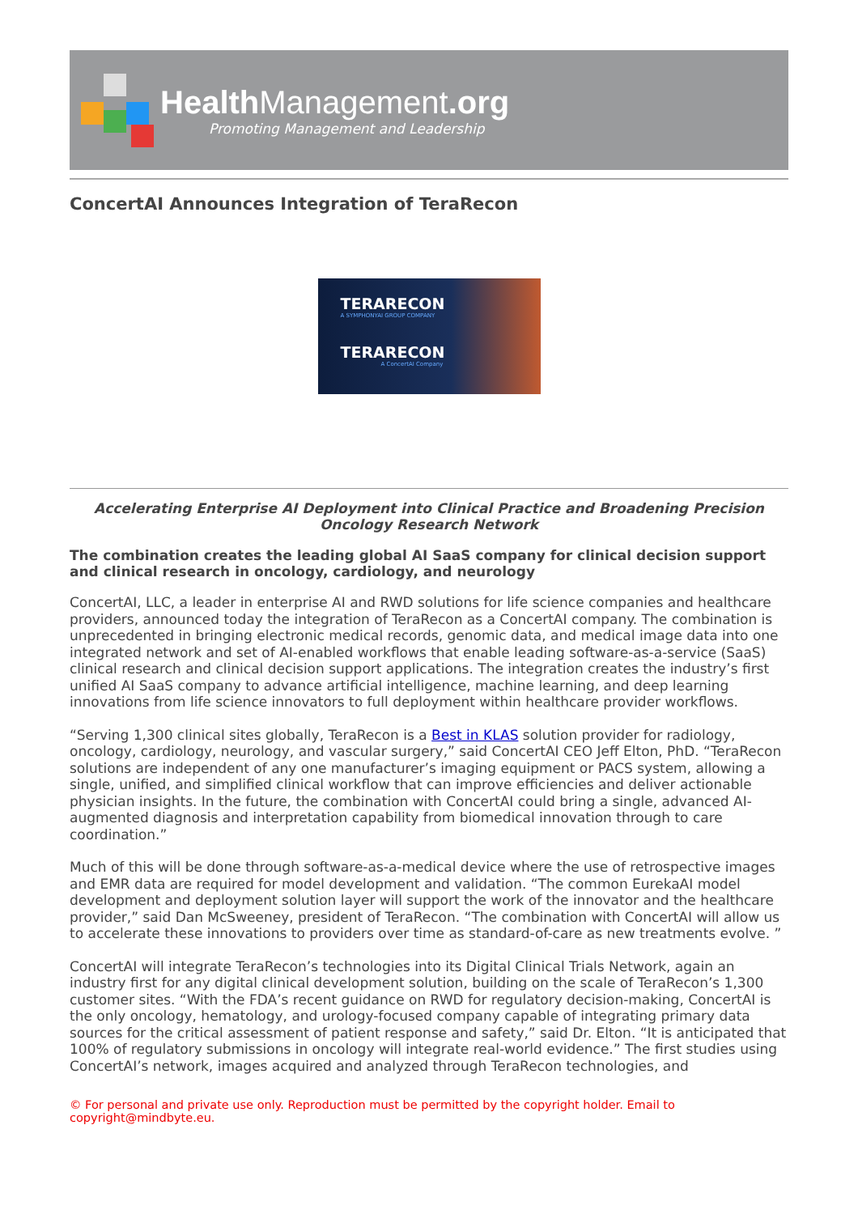Health Management.org
Promoting Management and Leadership
ConcertAI Announces Integration of TeraRecon
TERARECON
A SYMPHONYAI GROUP COMPANY
TERARECON
A ConcertAI Company
Accelerating Enterprise AI Deployment into Clinical Practice and Broadening Precision Oncology Research Network
The combination creates the leading global AI SaaS company for clinical decision support and clinical research in oncology, cardiology, and neurology
ConcertAI, LLC, a leader in enterprise AI and RWD solutions for life science companies and healthcare providers, announced today the integration of TeraRecon as a ConcertAI company. The combination is unprecedented in bringing electronic medical records, genomic data, and medical image data into one integrated network and set of AI-enabled workflows that enable leading software-as-a-service (SaaS) clinical research and clinical decision support applications. The integration creates the industry’s first unified AI SaaS company to advance artificial intelligence, machine learning, and deep learning innovations from life science innovators to full deployment within healthcare provider workflows.
“Serving 1,300 clinical sites globally, TeraRecon is a Best in KLAS solution provider for radiology, oncology, cardiology, neurology, and vascular surgery,” said ConcertAI CEO Jeff Elton, PhD. “TeraRecon solutions are independent of any one manufacturer’s imaging equipment or PACS system, allowing a single, unified, and simplified clinical workflow that can improve efficiencies and deliver actionable physician insights. In the future, the combination with ConcertAI could bring a single, advanced AI-augmented diagnosis and interpretation capability from biomedical innovation through to care coordination.”
Much of this will be done through software-as-a-medical device where the use of retrospective images and EMR data are required for model development and validation. “The common EurekaAI model development and deployment solution layer will support the work of the innovator and the healthcare provider,” said Dan McSweeney, president of TeraRecon. “The combination with ConcertAI will allow us to accelerate these innovations to providers over time as standard-of-care as new treatments evolve. ”
ConcertAI will integrate TeraRecon’s technologies into its Digital Clinical Trials Network, again an industry first for any digital clinical development solution, building on the scale of TeraRecon’s 1,300 customer sites. “With the FDA’s recent guidance on RWD for regulatory decision-making, ConcertAI is the only oncology, hematology, and urology-focused company capable of integrating primary data sources for the critical assessment of patient response and safety,” said Dr. Elton. “It is anticipated that 100% of regulatory submissions in oncology will integrate real-world evidence.” The first studies using ConcertAI’s network, images acquired and analyzed through TeraRecon technologies, and
© For personal and private use only. Reproduction must be permitted by the copyright holder. Email to copyright@mindbyte.eu.